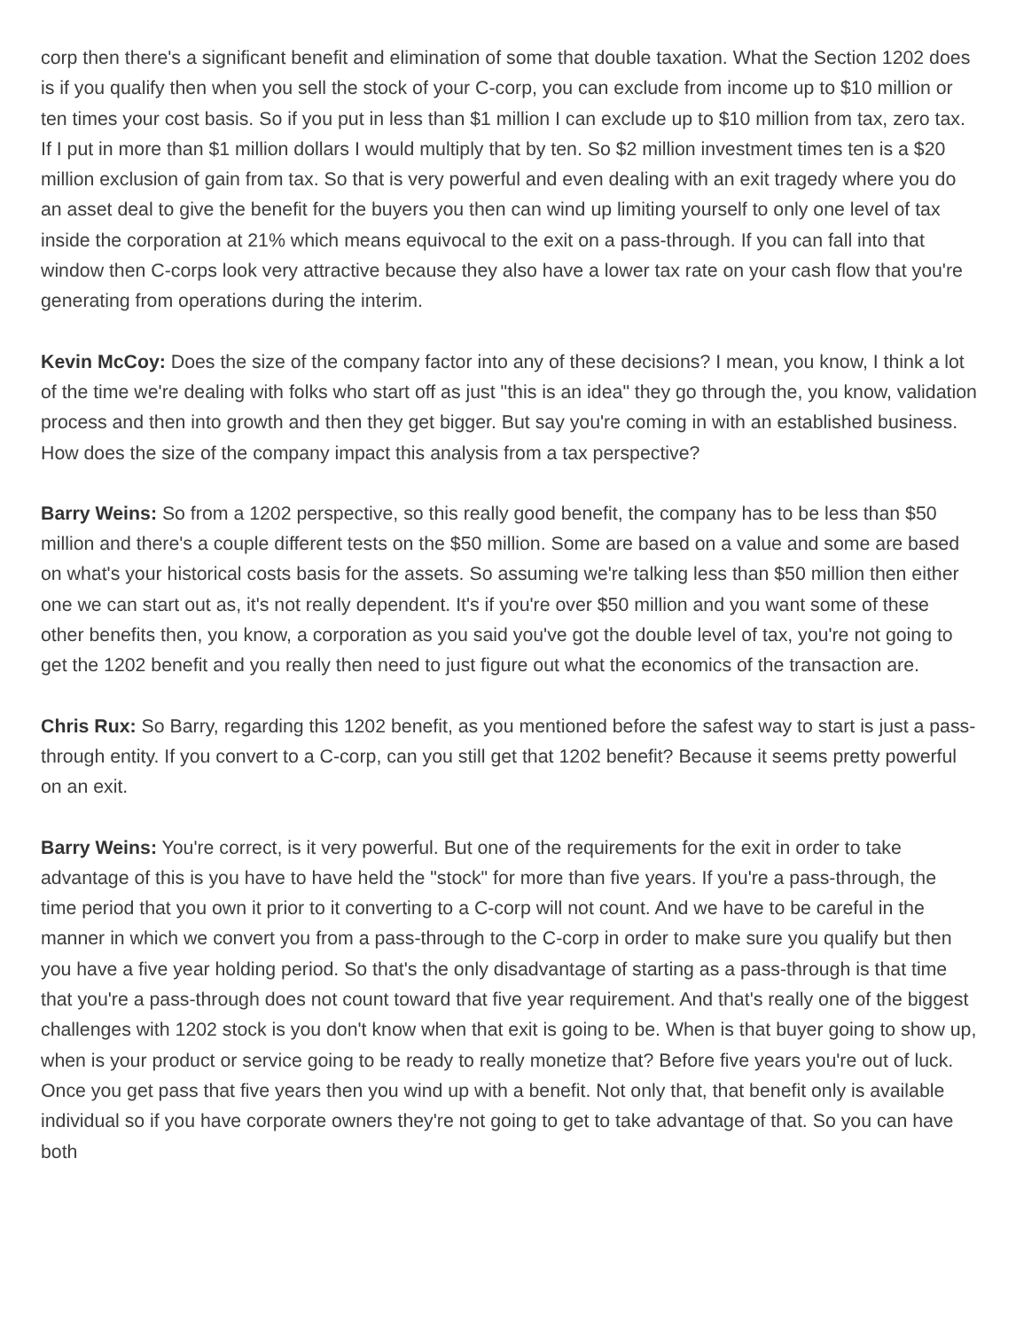corp then there's a significant benefit and elimination of some that double taxation. What the Section 1202 does is if you qualify then when you sell the stock of your C-corp, you can exclude from income up to $10 million or ten times your cost basis. So if you put in less than $1 million I can exclude up to $10 million from tax, zero tax. If I put in more than $1 million dollars I would multiply that by ten. So $2 million investment times ten is a $20 million exclusion of gain from tax. So that is very powerful and even dealing with an exit tragedy where you do an asset deal to give the benefit for the buyers you then can wind up limiting yourself to only one level of tax inside the corporation at 21% which means equivocal to the exit on a pass-through. If you can fall into that window then C-corps look very attractive because they also have a lower tax rate on your cash flow that you're generating from operations during the interim.
Kevin McCoy: Does the size of the company factor into any of these decisions? I mean, you know, I think a lot of the time we're dealing with folks who start off as just "this is an idea" they go through the, you know, validation process and then into growth and then they get bigger. But say you're coming in with an established business. How does the size of the company impact this analysis from a tax perspective?
Barry Weins: So from a 1202 perspective, so this really good benefit, the company has to be less than $50 million and there's a couple different tests on the $50 million. Some are based on a value and some are based on what's your historical costs basis for the assets. So assuming we're talking less than $50 million then either one we can start out as, it's not really dependent. It's if you're over $50 million and you want some of these other benefits then, you know, a corporation as you said you've got the double level of tax, you're not going to get the 1202 benefit and you really then need to just figure out what the economics of the transaction are.
Chris Rux: So Barry, regarding this 1202 benefit, as you mentioned before the safest way to start is just a pass-through entity. If you convert to a C-corp, can you still get that 1202 benefit? Because it seems pretty powerful on an exit.
Barry Weins: You're correct, is it very powerful. But one of the requirements for the exit in order to take advantage of this is you have to have held the "stock" for more than five years. If you're a pass-through, the time period that you own it prior to it converting to a C-corp will not count. And we have to be careful in the manner in which we convert you from a pass-through to the C-corp in order to make sure you qualify but then you have a five year holding period. So that's the only disadvantage of starting as a pass-through is that time that you're a pass-through does not count toward that five year requirement. And that's really one of the biggest challenges with 1202 stock is you don't know when that exit is going to be. When is that buyer going to show up, when is your product or service going to be ready to really monetize that? Before five years you're out of luck. Once you get pass that five years then you wind up with a benefit. Not only that, that benefit only is available individual so if you have corporate owners they're not going to get to take advantage of that. So you can have both